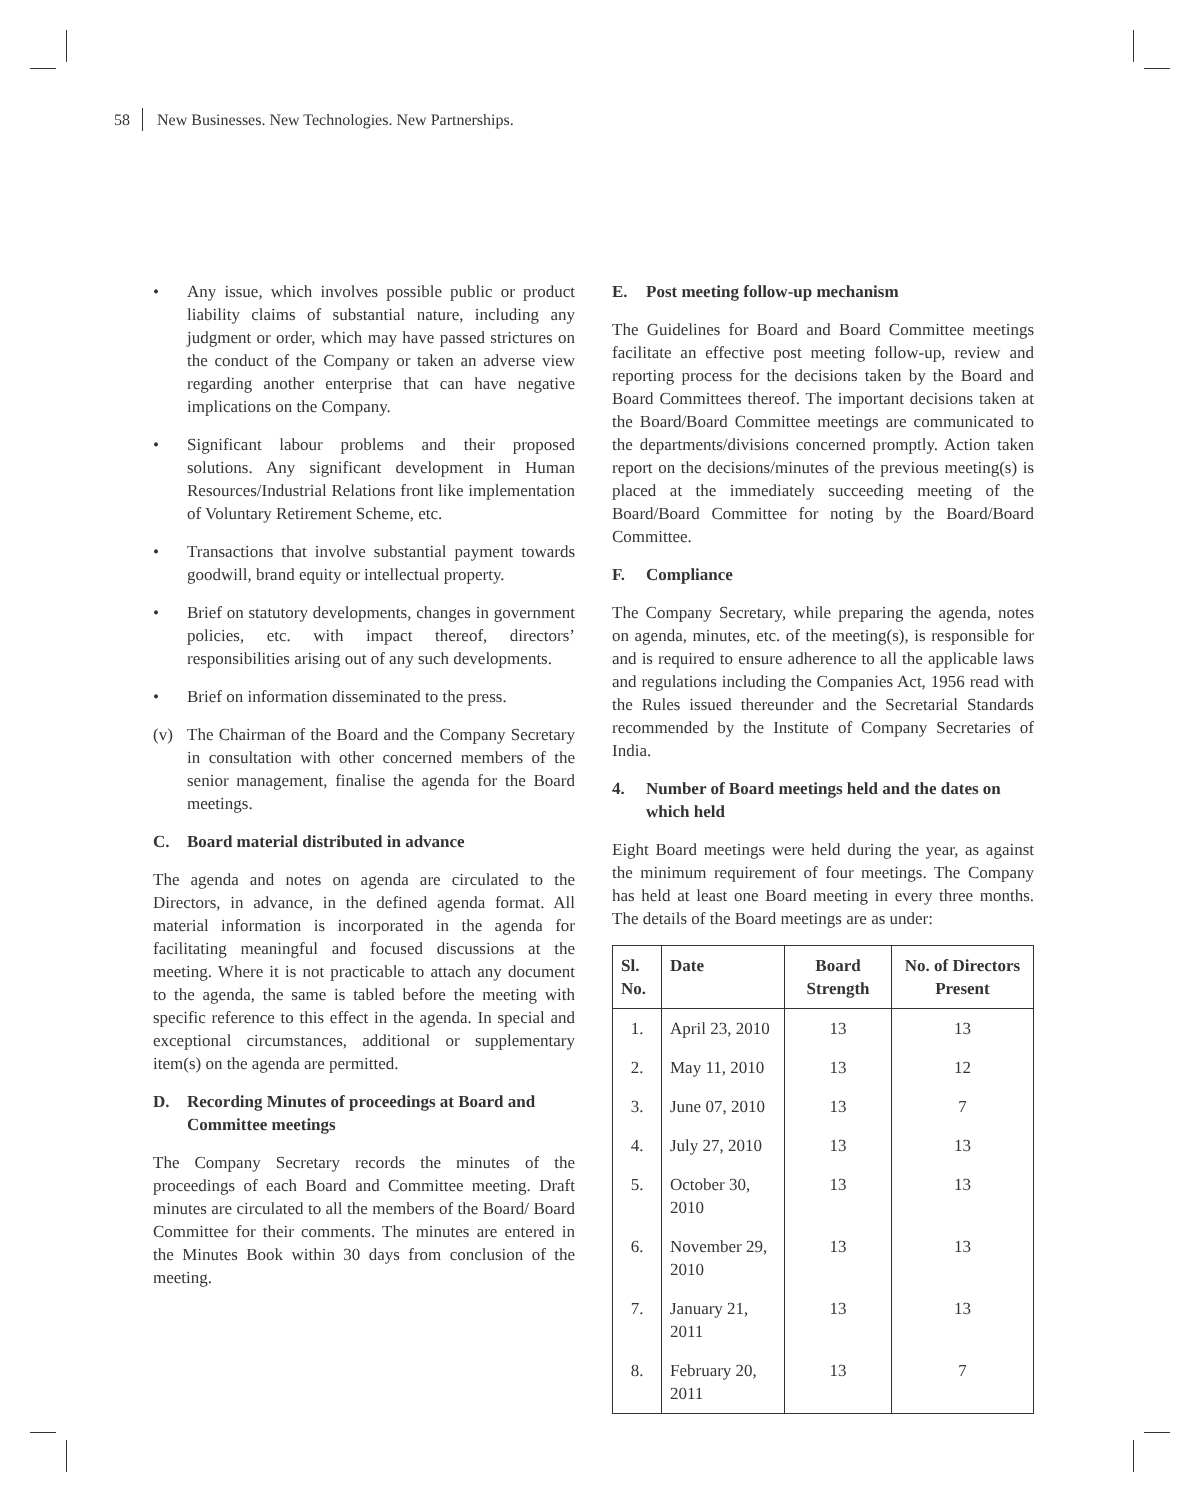58 New Businesses. New Technologies. New Partnerships.
• Any issue, which involves possible public or product liability claims of substantial nature, including any judgment or order, which may have passed strictures on the conduct of the Company or taken an adverse view regarding another enterprise that can have negative implications on the Company.
• Significant labour problems and their proposed solutions. Any significant development in Human Resources/Industrial Relations front like implementation of Voluntary Retirement Scheme, etc.
• Transactions that involve substantial payment towards goodwill, brand equity or intellectual property.
• Brief on statutory developments, changes in government policies, etc. with impact thereof, directors’ responsibilities arising out of any such developments.
• Brief on information disseminated to the press.
(v) The Chairman of the Board and the Company Secretary in consultation with other concerned members of the senior management, finalise the agenda for the Board meetings.
C. Board material distributed in advance
The agenda and notes on agenda are circulated to the Directors, in advance, in the defined agenda format. All material information is incorporated in the agenda for facilitating meaningful and focused discussions at the meeting. Where it is not practicable to attach any document to the agenda, the same is tabled before the meeting with specific reference to this effect in the agenda. In special and exceptional circumstances, additional or supplementary item(s) on the agenda are permitted.
D. Recording Minutes of proceedings at Board and Committee meetings
The Company Secretary records the minutes of the proceedings of each Board and Committee meeting. Draft minutes are circulated to all the members of the Board/ Board Committee for their comments. The minutes are entered in the Minutes Book within 30 days from conclusion of the meeting.
E. Post meeting follow-up mechanism
The Guidelines for Board and Board Committee meetings facilitate an effective post meeting follow-up, review and reporting process for the decisions taken by the Board and Board Committees thereof. The important decisions taken at the Board/Board Committee meetings are communicated to the departments/divisions concerned promptly. Action taken report on the decisions/minutes of the previous meeting(s) is placed at the immediately succeeding meeting of the Board/Board Committee for noting by the Board/Board Committee.
F. Compliance
The Company Secretary, while preparing the agenda, notes on agenda, minutes, etc. of the meeting(s), is responsible for and is required to ensure adherence to all the applicable laws and regulations including the Companies Act, 1956 read with the Rules issued thereunder and the Secretarial Standards recommended by the Institute of Company Secretaries of India.
4. Number of Board meetings held and the dates on which held
Eight Board meetings were held during the year, as against the minimum requirement of four meetings. The Company has held at least one Board meeting in every three months. The details of the Board meetings are as under:
| Sl. No. | Date | Board Strength | No. of Directors Present |
| --- | --- | --- | --- |
| 1. | April 23, 2010 | 13 | 13 |
| 2. | May 11, 2010 | 13 | 12 |
| 3. | June 07, 2010 | 13 | 7 |
| 4. | July 27, 2010 | 13 | 13 |
| 5. | October 30, 2010 | 13 | 13 |
| 6. | November 29, 2010 | 13 | 13 |
| 7. | January 21, 2011 | 13 | 13 |
| 8. | February 20, 2011 | 13 | 7 |